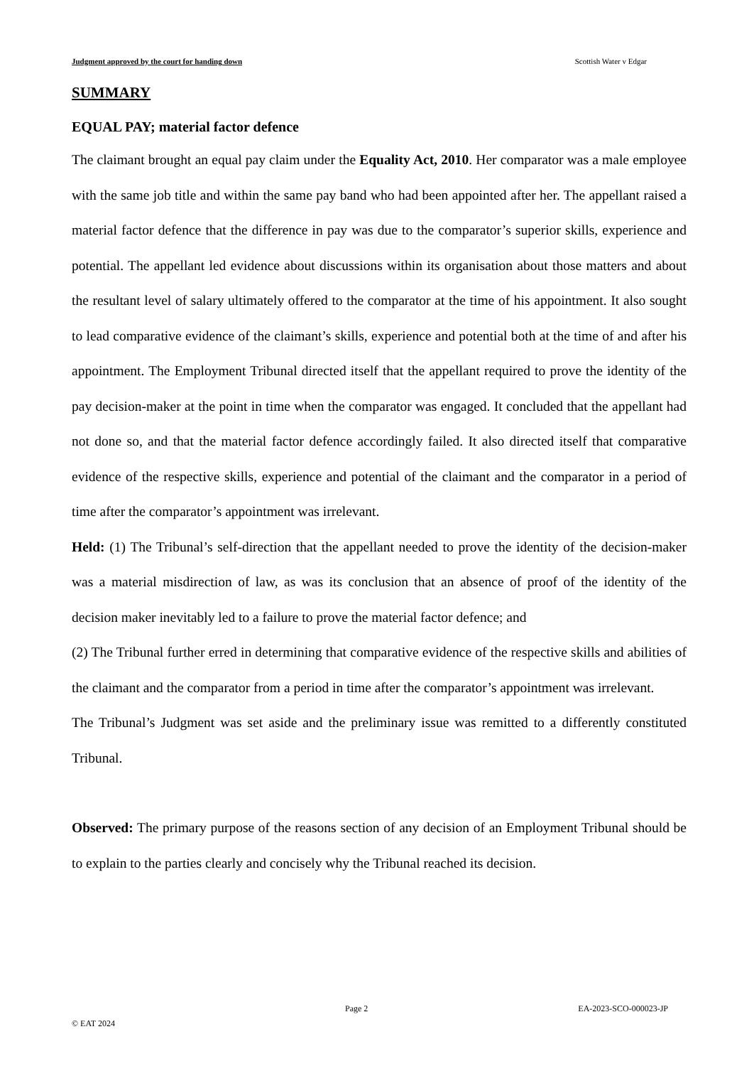Judgment approved by the court for handing down Scottish Water v Edgar
SUMMARY
EQUAL PAY; material factor defence
The claimant brought an equal pay claim under the Equality Act, 2010. Her comparator was a male employee with the same job title and within the same pay band who had been appointed after her. The appellant raised a material factor defence that the difference in pay was due to the comparator’s superior skills, experience and potential. The appellant led evidence about discussions within its organisation about those matters and about the resultant level of salary ultimately offered to the comparator at the time of his appointment. It also sought to lead comparative evidence of the claimant’s skills, experience and potential both at the time of and after his appointment. The Employment Tribunal directed itself that the appellant required to prove the identity of the pay decision-maker at the point in time when the comparator was engaged. It concluded that the appellant had not done so, and that the material factor defence accordingly failed. It also directed itself that comparative evidence of the respective skills, experience and potential of the claimant and the comparator in a period of time after the comparator’s appointment was irrelevant.
Held: (1) The Tribunal’s self-direction that the appellant needed to prove the identity of the decision-maker was a material misdirection of law, as was its conclusion that an absence of proof of the identity of the decision maker inevitably led to a failure to prove the material factor defence; and
(2) The Tribunal further erred in determining that comparative evidence of the respective skills and abilities of the claimant and the comparator from a period in time after the comparator’s appointment was irrelevant.
The Tribunal’s Judgment was set aside and the preliminary issue was remitted to a differently constituted Tribunal.
Observed: The primary purpose of the reasons section of any decision of an Employment Tribunal should be to explain to the parties clearly and concisely why the Tribunal reached its decision.
Page 2 EA-2023-SCO-000023-JP
© EAT 2024